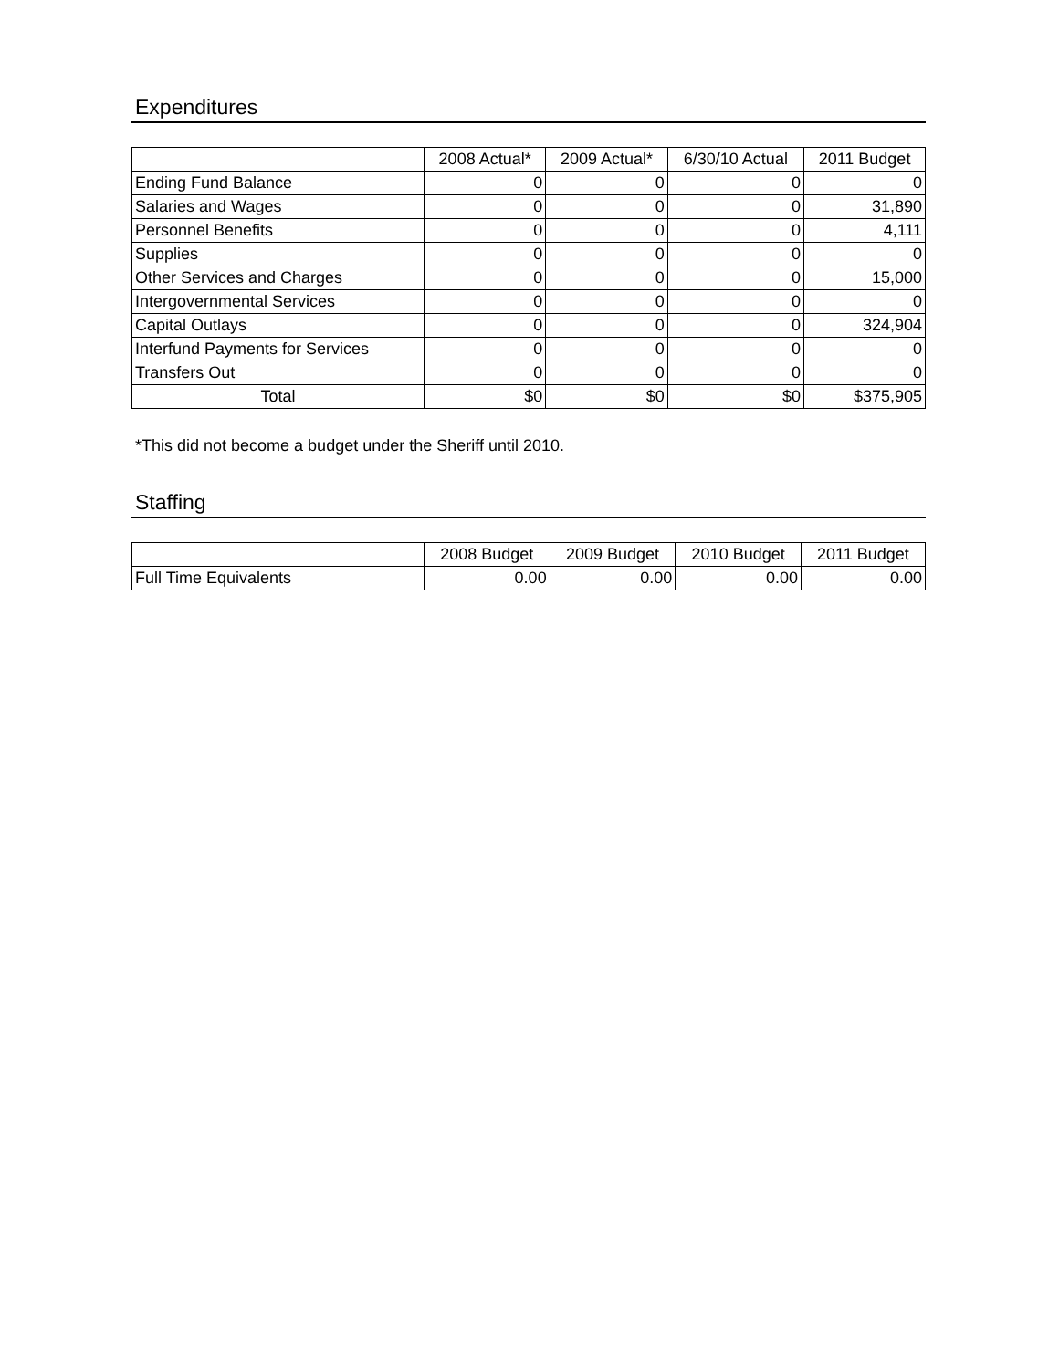Expenditures
| | 2008 Actual* | 2009 Actual* | 6/30/10 Actual | 2011 Budget |
| --- | --- | --- | --- | --- |
| Ending Fund Balance | 0 | 0 | 0 | 0 |
| Salaries and Wages | 0 | 0 | 0 | 31,890 |
| Personnel Benefits | 0 | 0 | 0 | 4,111 |
| Supplies | 0 | 0 | 0 | 0 |
| Other Services and Charges | 0 | 0 | 0 | 15,000 |
| Intergovernmental Services | 0 | 0 | 0 | 0 |
| Capital Outlays | 0 | 0 | 0 | 324,904 |
| Interfund Payments for Services | 0 | 0 | 0 | 0 |
| Transfers Out | 0 | 0 | 0 | 0 |
| Total | $0 | $0 | $0 | $375,905 |
*This did not become a budget under the Sheriff until 2010.
Staffing
| | 2008 Budget | 2009 Budget | 2010 Budget | 2011 Budget |
| --- | --- | --- | --- | --- |
| Full Time Equivalents | 0.00 | 0.00 | 0.00 | 0.00 |